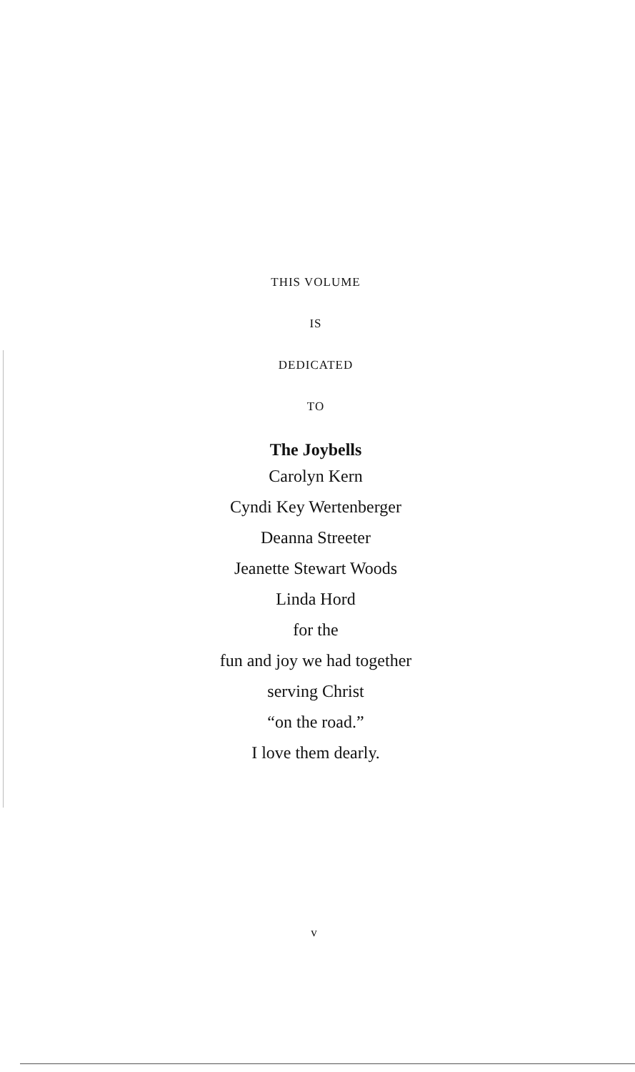THIS VOLUME
IS
DEDICATED
TO
The Joybells
Carolyn Kern
Cyndi Key Wertenberger
Deanna Streeter
Jeanette Stewart Woods
Linda Hord
for the
fun and joy we had together
serving Christ
“on the road.”
I love them dearly.
v